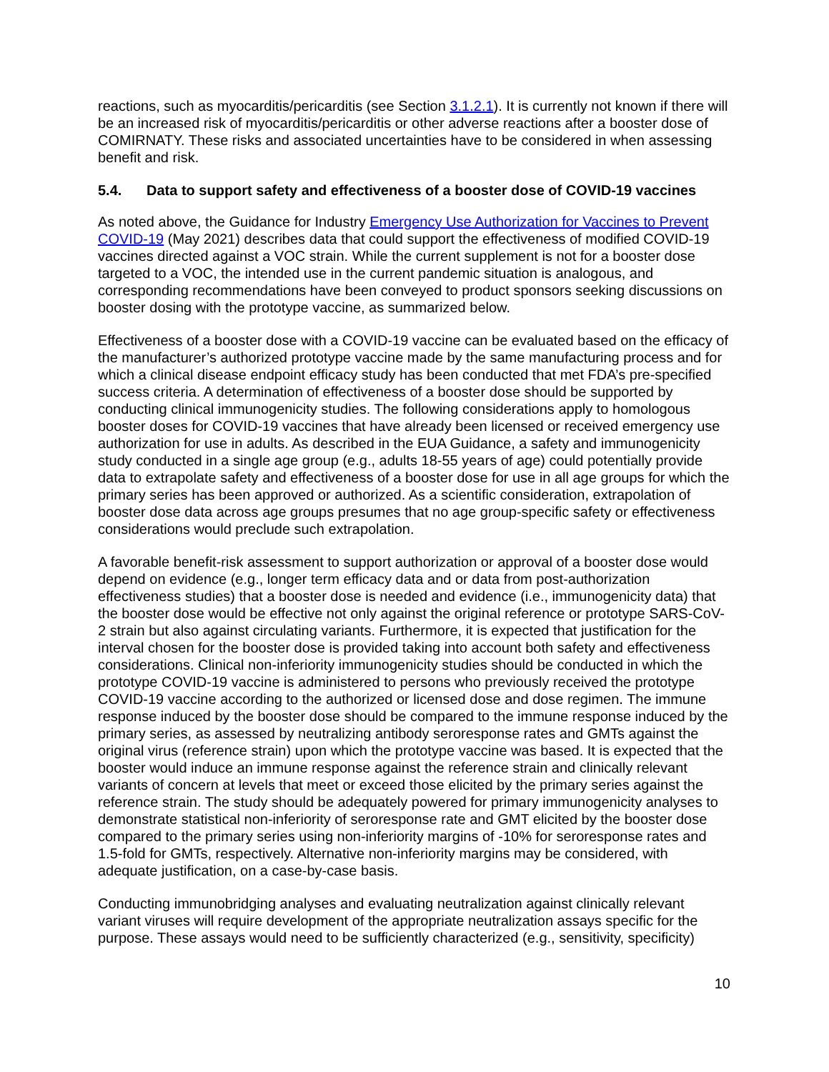reactions, such as myocarditis/pericarditis (see Section 3.1.2.1). It is currently not known if there will be an increased risk of myocarditis/pericarditis or other adverse reactions after a booster dose of COMIRNATY. These risks and associated uncertainties have to be considered in when assessing benefit and risk.
5.4. Data to support safety and effectiveness of a booster dose of COVID-19 vaccines
As noted above, the Guidance for Industry Emergency Use Authorization for Vaccines to Prevent COVID-19 (May 2021) describes data that could support the effectiveness of modified COVID-19 vaccines directed against a VOC strain. While the current supplement is not for a booster dose targeted to a VOC, the intended use in the current pandemic situation is analogous, and corresponding recommendations have been conveyed to product sponsors seeking discussions on booster dosing with the prototype vaccine, as summarized below.
Effectiveness of a booster dose with a COVID-19 vaccine can be evaluated based on the efficacy of the manufacturer’s authorized prototype vaccine made by the same manufacturing process and for which a clinical disease endpoint efficacy study has been conducted that met FDA’s pre-specified success criteria. A determination of effectiveness of a booster dose should be supported by conducting clinical immunogenicity studies. The following considerations apply to homologous booster doses for COVID-19 vaccines that have already been licensed or received emergency use authorization for use in adults. As described in the EUA Guidance, a safety and immunogenicity study conducted in a single age group (e.g., adults 18-55 years of age) could potentially provide data to extrapolate safety and effectiveness of a booster dose for use in all age groups for which the primary series has been approved or authorized. As a scientific consideration, extrapolation of booster dose data across age groups presumes that no age group-specific safety or effectiveness considerations would preclude such extrapolation.
A favorable benefit-risk assessment to support authorization or approval of a booster dose would depend on evidence (e.g., longer term efficacy data and or data from post-authorization effectiveness studies) that a booster dose is needed and evidence (i.e., immunogenicity data) that the booster dose would be effective not only against the original reference or prototype SARS-CoV-2 strain but also against circulating variants. Furthermore, it is expected that justification for the interval chosen for the booster dose is provided taking into account both safety and effectiveness considerations. Clinical non-inferiority immunogenicity studies should be conducted in which the prototype COVID-19 vaccine is administered to persons who previously received the prototype COVID-19 vaccine according to the authorized or licensed dose and dose regimen. The immune response induced by the booster dose should be compared to the immune response induced by the primary series, as assessed by neutralizing antibody seroresponse rates and GMTs against the original virus (reference strain) upon which the prototype vaccine was based. It is expected that the booster would induce an immune response against the reference strain and clinically relevant variants of concern at levels that meet or exceed those elicited by the primary series against the reference strain. The study should be adequately powered for primary immunogenicity analyses to demonstrate statistical non-inferiority of seroresponse rate and GMT elicited by the booster dose compared to the primary series using non-inferiority margins of -10% for seroresponse rates and 1.5-fold for GMTs, respectively. Alternative non-inferiority margins may be considered, with adequate justification, on a case-by-case basis.
Conducting immunobridging analyses and evaluating neutralization against clinically relevant variant viruses will require development of the appropriate neutralization assays specific for the purpose. These assays would need to be sufficiently characterized (e.g., sensitivity, specificity)
10